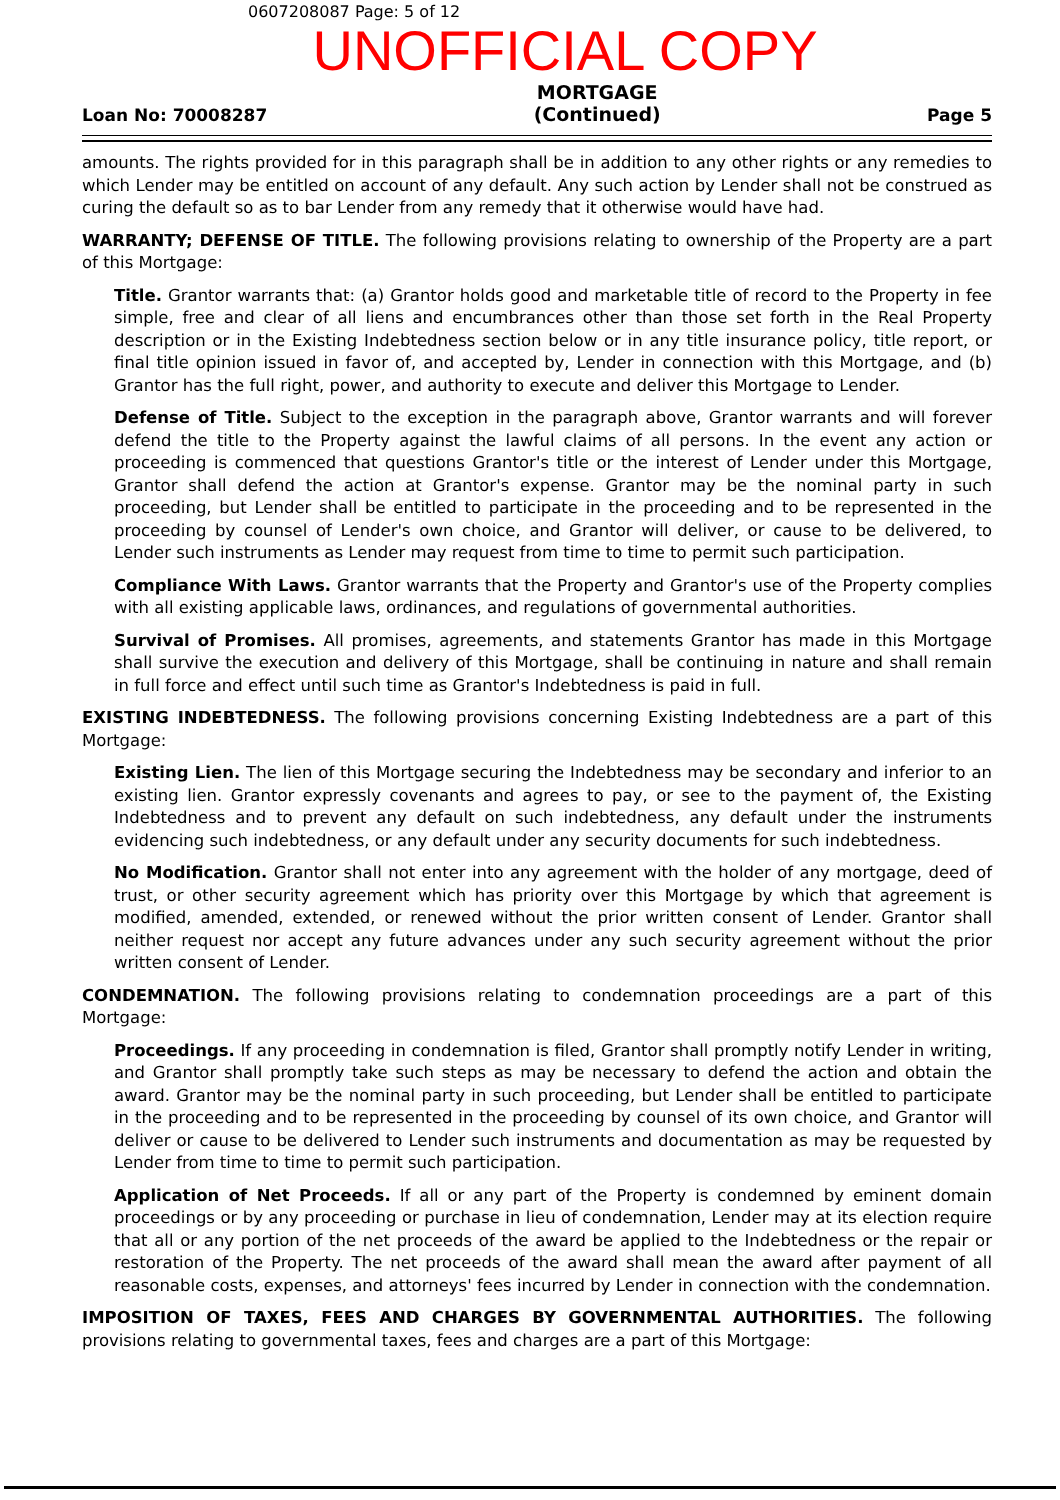0607208087 Page: 5 of 12
UNOFFICIAL COPY
Loan No: 70008287 MORTGAGE
(Continued) Page 5
amounts. The rights provided for in this paragraph shall be in addition to any other rights or any remedies to which Lender may be entitled on account of any default. Any such action by Lender shall not be construed as curing the default so as to bar Lender from any remedy that it otherwise would have had.
WARRANTY; DEFENSE OF TITLE. The following provisions relating to ownership of the Property are a part of this Mortgage:
Title. Grantor warrants that: (a) Grantor holds good and marketable title of record to the Property in fee simple, free and clear of all liens and encumbrances other than those set forth in the Real Property description or in the Existing Indebtedness section below or in any title insurance policy, title report, or final title opinion issued in favor of, and accepted by, Lender in connection with this Mortgage, and (b) Grantor has the full right, power, and authority to execute and deliver this Mortgage to Lender.
Defense of Title. Subject to the exception in the paragraph above, Grantor warrants and will forever defend the title to the Property against the lawful claims of all persons. In the event any action or proceeding is commenced that questions Grantor's title or the interest of Lender under this Mortgage, Grantor shall defend the action at Grantor's expense. Grantor may be the nominal party in such proceeding, but Lender shall be entitled to participate in the proceeding and to be represented in the proceeding by counsel of Lender's own choice, and Grantor will deliver, or cause to be delivered, to Lender such instruments as Lender may request from time to time to permit such participation.
Compliance With Laws. Grantor warrants that the Property and Grantor's use of the Property complies with all existing applicable laws, ordinances, and regulations of governmental authorities.
Survival of Promises. All promises, agreements, and statements Grantor has made in this Mortgage shall survive the execution and delivery of this Mortgage, shall be continuing in nature and shall remain in full force and effect until such time as Grantor's Indebtedness is paid in full.
EXISTING INDEBTEDNESS. The following provisions concerning Existing Indebtedness are a part of this Mortgage:
Existing Lien. The lien of this Mortgage securing the Indebtedness may be secondary and inferior to an existing lien. Grantor expressly covenants and agrees to pay, or see to the payment of, the Existing Indebtedness and to prevent any default on such indebtedness, any default under the instruments evidencing such indebtedness, or any default under any security documents for such indebtedness.
No Modification. Grantor shall not enter into any agreement with the holder of any mortgage, deed of trust, or other security agreement which has priority over this Mortgage by which that agreement is modified, amended, extended, or renewed without the prior written consent of Lender. Grantor shall neither request nor accept any future advances under any such security agreement without the prior written consent of Lender.
CONDEMNATION. The following provisions relating to condemnation proceedings are a part of this Mortgage:
Proceedings. If any proceeding in condemnation is filed, Grantor shall promptly notify Lender in writing, and Grantor shall promptly take such steps as may be necessary to defend the action and obtain the award. Grantor may be the nominal party in such proceeding, but Lender shall be entitled to participate in the proceeding and to be represented in the proceeding by counsel of its own choice, and Grantor will deliver or cause to be delivered to Lender such instruments and documentation as may be requested by Lender from time to time to permit such participation.
Application of Net Proceeds. If all or any part of the Property is condemned by eminent domain proceedings or by any proceeding or purchase in lieu of condemnation, Lender may at its election require that all or any portion of the net proceeds of the award be applied to the Indebtedness or the repair or restoration of the Property. The net proceeds of the award shall mean the award after payment of all reasonable costs, expenses, and attorneys' fees incurred by Lender in connection with the condemnation.
IMPOSITION OF TAXES, FEES AND CHARGES BY GOVERNMENTAL AUTHORITIES. The following provisions relating to governmental taxes, fees and charges are a part of this Mortgage: